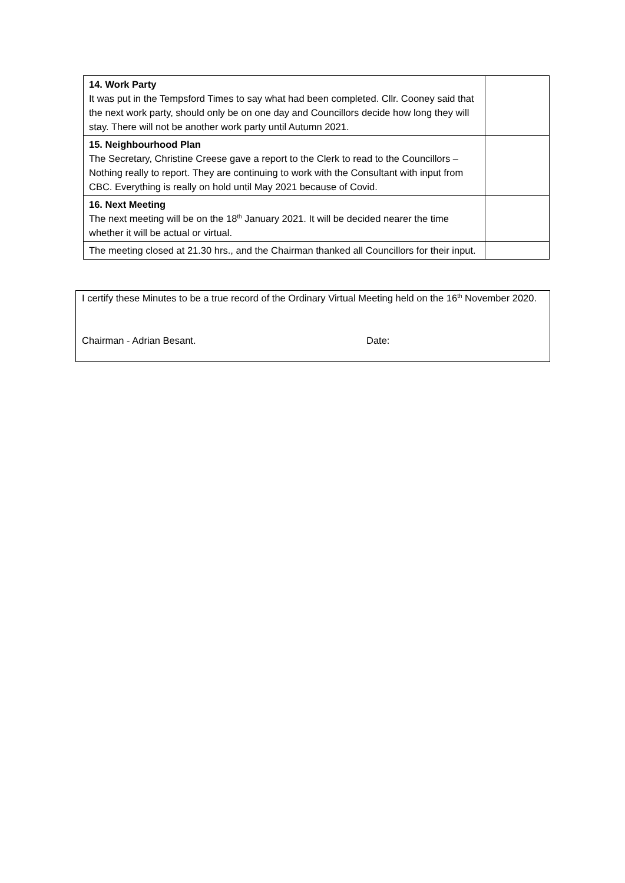| 14. Work Party It was put in the Tempsford Times to say what had been completed. Cllr. Cooney said that the next work party, should only be on one day and Councillors decide how long they will stay. There will not be another work party until Autumn 2021. | |
| 15. Neighbourhood Plan The Secretary, Christine Creese gave a report to the Clerk to read to the Councillors – Nothing really to report. They are continuing to work with the Consultant with input from CBC. Everything is really on hold until May 2021 because of Covid. | |
| 16. Next Meeting The next meeting will be on the 18<sup>th</sup> January 2021. It will be decided nearer the time whether it will be actual or virtual. | |
| The meeting closed at 21.30 hrs., and the Chairman thanked all Councillors for their input. | |
I certify these Minutes to be a true record of the Ordinary Virtual Meeting held on the 16<sup>th</sup> November 2020.
Chairman - Adrian Besant. Date: